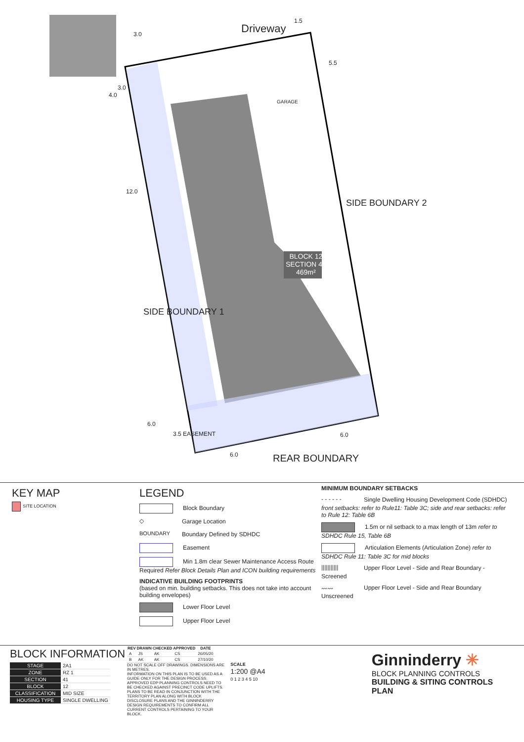Driveway
BLOCK 12
SECTION 41
469m²
GARAGE
SIDE BOUNDARY 2
SIDE BOUNDARY 1
REAR BOUNDARY
3.0
1.5
5.5
3.0
4.0
12.0
6.0
3.5 EASEMENT
6.0
6.0
KEY MAP
SITE LOCATION
LEGEND
Block Boundary
◇ Garage Location
BOUNDARY Boundary Defined by SDHDC
Easement
Min 1.8m clear Sewer Maintenance Access Route Required Refer Block Details Plan and ICON building requirements
INDICATIVE BUILDING FOOTPRINTS
(based on min. building setbacks. This does not take into account building envelopes)
Lower Floor Level
Upper Floor Level
MINIMUM BOUNDARY SETBACKS
- - - - - - Single Dwelling Housing Development Code (SDHDC) front setbacks: refer to Rule11: Table 3C; side and rear setbacks: refer to Rule 12: Table 6B
1.5m or nil setback to a max length of 13m refer to SDHDC Rule 15, Table 6B
Articulation Elements (Articulation Zone) refer to SDHDC Rule 11: Table 3C for mid blocks
||||||||||| Upper Floor Level - Side and Rear Boundary - Screened
〰〰 Upper Floor Level - Side and Rear Boundary Unscreened
BLOCK INFORMATION
| STAGE | 2A1 |
| ZONE | RZ 1 |
| SECTION | 41 |
| BLOCK | 12 |
| CLASSIFICATION | MID SIZE |
| HOUSING TYPE | SINGLE DWELLING |
| REV | DRAWN | CHECKED | APPROVED | DATE |
| --- | --- | --- | --- | --- |
| A | JS | AK | CS | 26/05/20 |
| B | AK | AK | CS | 27/10/20 |
DO NOT SCALE OFF DRAWINGS. DIMENSIONS ARE IN METRES.
INFORMATION ON THIS PLAN IS TO BE USED AS A GUIDE ONLY FOR THE DESIGN PROCESS. APPROVED EDP PLANNING CONTROLS NEED TO BE CHECKED AGAINST PRECINCT CODE UPLIFTS. PLANS TO BE READ IN CONJUNCTION WITH THE TERRITORY PLAN ALONG WITH BLOCK DISCLOSURE PLANS AND THE GINNINDERRY DESIGN REQUIREMENTS TO CONFIRM ALL CURRENT CONTROLS PERTAINING TO YOUR BLOCK.
SCALE
1:200 @A4
0 1 2 3 4 5 10
Ginninderry ✳
BLOCK PLANNING CONTROLS
BUILDING & SITING CONTROLS PLAN